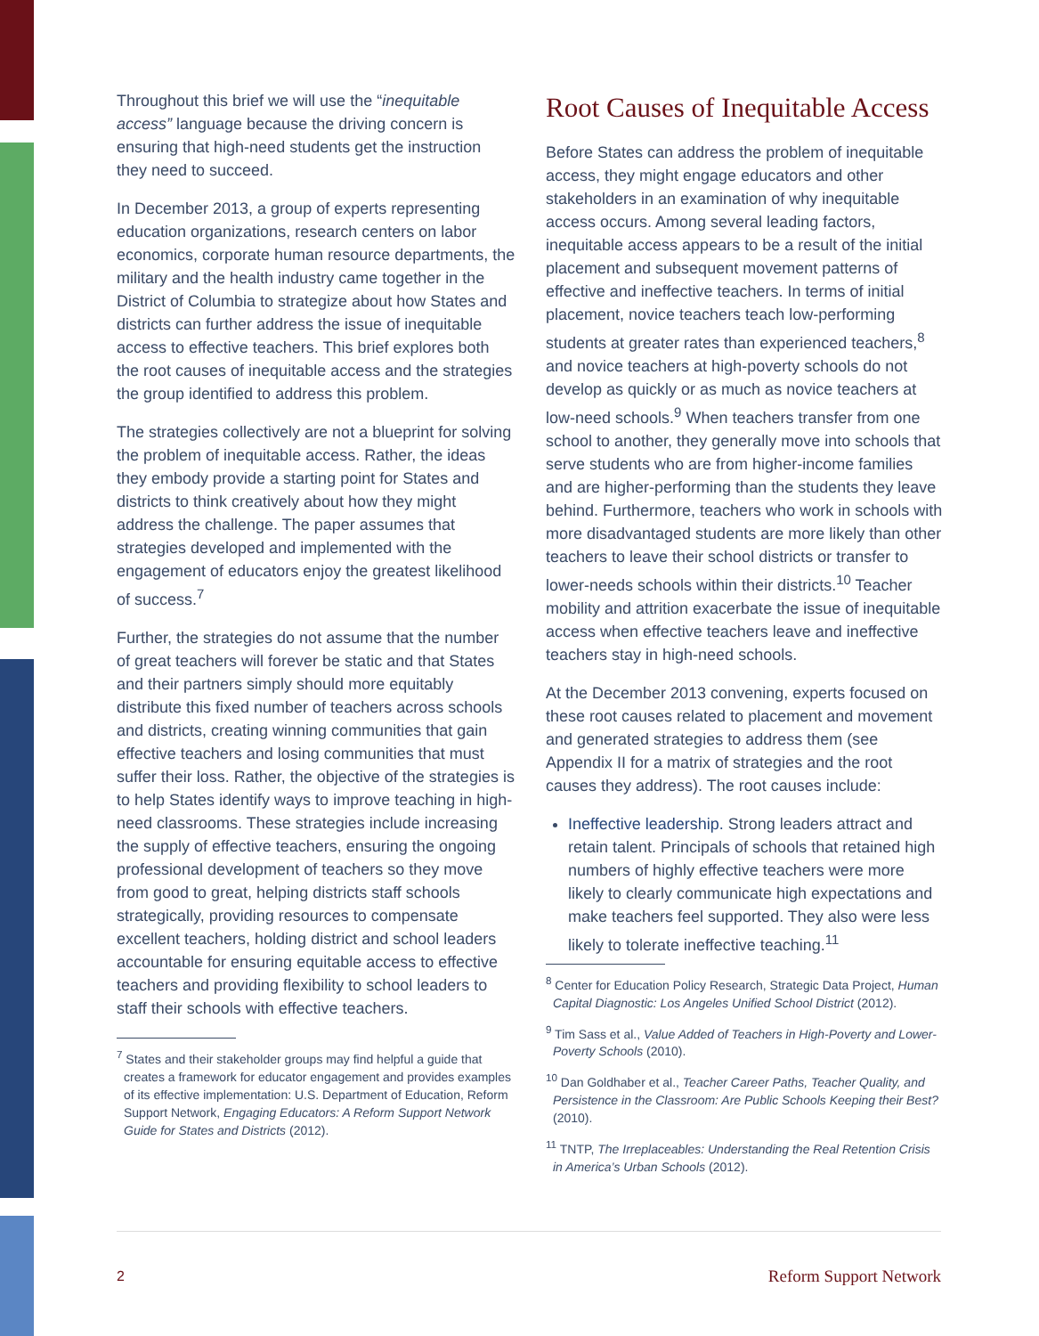Throughout this brief we will use the “inequitable access” language because the driving concern is ensuring that high-need students get the instruction they need to succeed.
In December 2013, a group of experts representing education organizations, research centers on labor economics, corporate human resource departments, the military and the health industry came together in the District of Columbia to strategize about how States and districts can further address the issue of inequitable access to effective teachers. This brief explores both the root causes of inequitable access and the strategies the group identified to address this problem.
The strategies collectively are not a blueprint for solving the problem of inequitable access. Rather, the ideas they embody provide a starting point for States and districts to think creatively about how they might address the challenge. The paper assumes that strategies developed and implemented with the engagement of educators enjoy the greatest likelihood of success.<sup>7</sup>
Further, the strategies do not assume that the number of great teachers will forever be static and that States and their partners simply should more equitably distribute this fixed number of teachers across schools and districts, creating winning communities that gain effective teachers and losing communities that must suffer their loss. Rather, the objective of the strategies is to help States identify ways to improve teaching in high-need classrooms. These strategies include increasing the supply of effective teachers, ensuring the ongoing professional development of teachers so they move from good to great, helping districts staff schools strategically, providing resources to compensate excellent teachers, holding district and school leaders accountable for ensuring equitable access to effective teachers and providing flexibility to school leaders to staff their schools with effective teachers.
<sup>7</sup> States and their stakeholder groups may find helpful a guide that creates a framework for educator engagement and provides examples of its effective implementation: U.S. Department of Education, Reform Support Network, Engaging Educators: A Reform Support Network Guide for States and Districts (2012).
Root Causes of Inequitable Access
Before States can address the problem of inequitable access, they might engage educators and other stakeholders in an examination of why inequitable access occurs. Among several leading factors, inequitable access appears to be a result of the initial placement and subsequent movement patterns of effective and ineffective teachers. In terms of initial placement, novice teachers teach low-performing students at greater rates than experienced teachers,<sup>8</sup> and novice teachers at high-poverty schools do not develop as quickly or as much as novice teachers at low-need schools.<sup>9</sup> When teachers transfer from one school to another, they generally move into schools that serve students who are from higher-income families and are higher-performing than the students they leave behind. Furthermore, teachers who work in schools with more disadvantaged students are more likely than other teachers to leave their school districts or transfer to lower-needs schools within their districts.<sup>10</sup> Teacher mobility and attrition exacerbate the issue of inequitable access when effective teachers leave and ineffective teachers stay in high-need schools.
At the December 2013 convening, experts focused on these root causes related to placement and movement and generated strategies to address them (see Appendix II for a matrix of strategies and the root causes they address). The root causes include:
Ineffective leadership. Strong leaders attract and retain talent. Principals of schools that retained high numbers of highly effective teachers were more likely to clearly communicate high expectations and make teachers feel supported. They also were less likely to tolerate ineffective teaching.<sup>11</sup>
<sup>8</sup> Center for Education Policy Research, Strategic Data Project, Human Capital Diagnostic: Los Angeles Unified School District (2012).
<sup>9</sup> Tim Sass et al., Value Added of Teachers in High-Poverty and Lower-Poverty Schools (2010).
<sup>10</sup> Dan Goldhaber et al., Teacher Career Paths, Teacher Quality, and Persistence in the Classroom: Are Public Schools Keeping their Best? (2010).
<sup>11</sup> TNTP, The Irreplaceables: Understanding the Real Retention Crisis in America’s Urban Schools (2012).
2 Reform Support Network